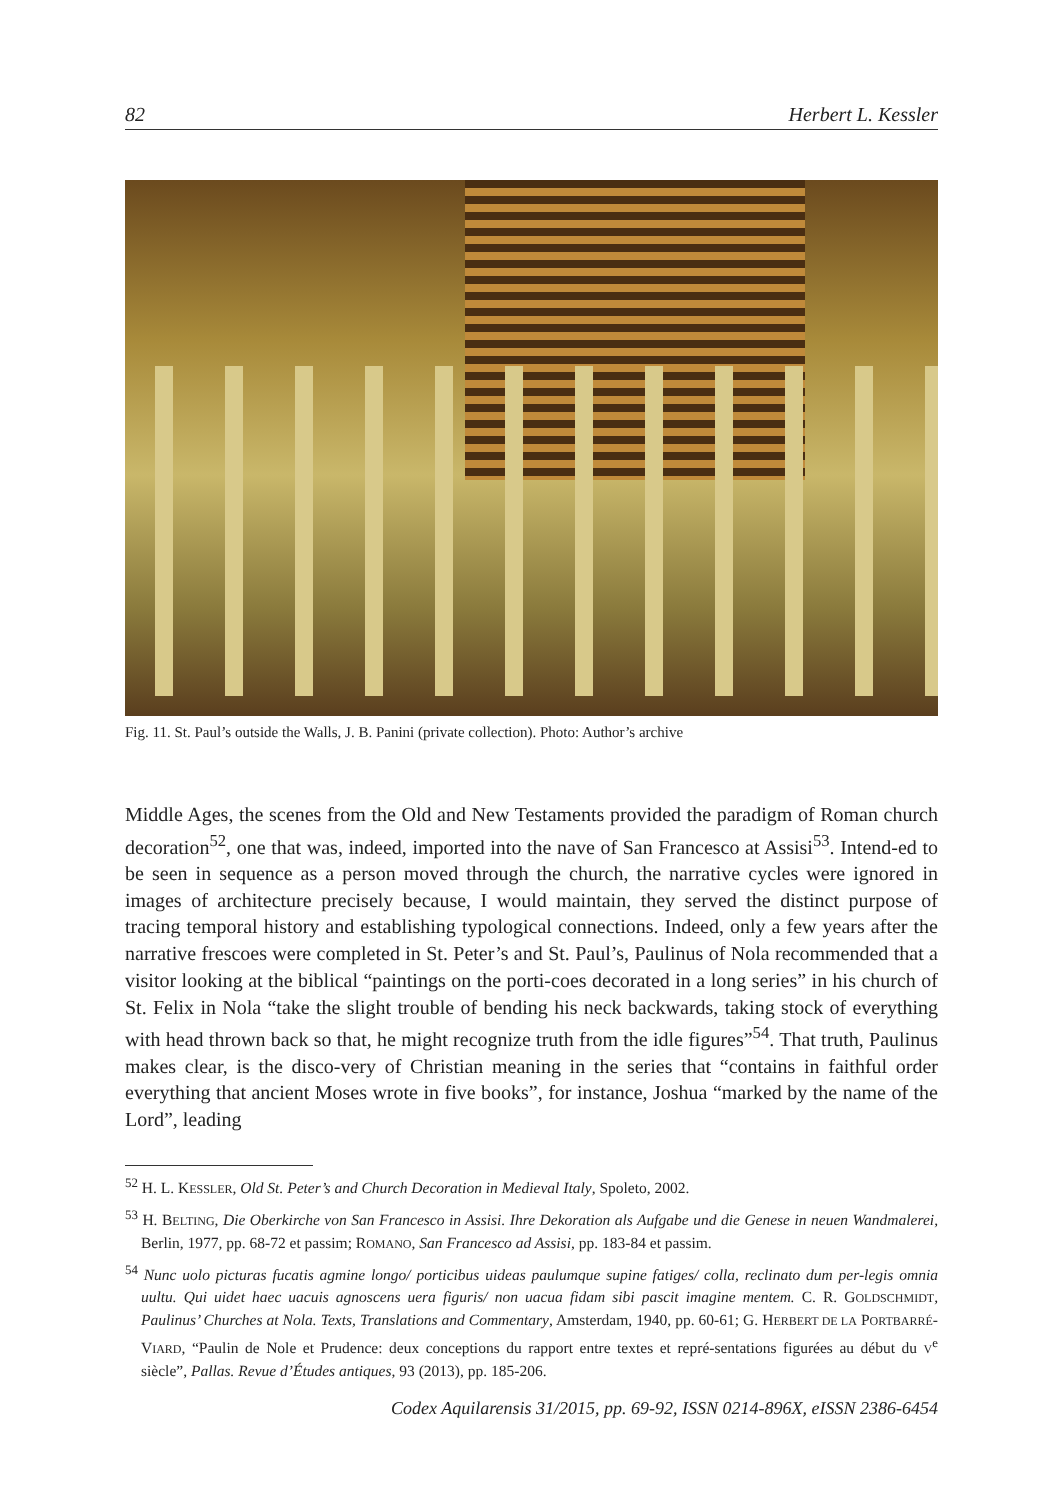82 Herbert L. Kessler
Fig. 11. St. Paul’s outside the Walls, J. B. Panini (private collection). Photo: Author’s archive
Middle Ages, the scenes from the Old and New Testaments provided the paradigm of Roman church decoration<sup>52</sup>, one that was, indeed, imported into the nave of San Francesco at Assisi<sup>53</sup>. Intend-ed to be seen in sequence as a person moved through the church, the narrative cycles were ignored in images of architecture precisely because, I would maintain, they served the distinct purpose of tracing temporal history and establishing typological connections. Indeed, only a few years after the narrative frescoes were completed in St. Peter’s and St. Paul’s, Paulinus of Nola recommended that a visitor looking at the biblical “paintings on the porti-coes decorated in a long series” in his church of St. Felix in Nola “take the slight trouble of bending his neck backwards, taking stock of everything with head thrown back so that, he might recognize truth from the idle figures”<sup>54</sup>. That truth, Paulinus makes clear, is the disco-very of Christian meaning in the series that “contains in faithful order everything that ancient Moses wrote in five books”, for instance, Joshua “marked by the name of the Lord”, leading
<sup>52</sup> H. L. KESSLER, Old St. Peter’s and Church Decoration in Medieval Italy, Spoleto, 2002.
<sup>53</sup> H. BELTING, Die Oberkirche von San Francesco in Assisi. Ihre Dekoration als Aufgabe und die Genese in neuen Wandmalerei, Berlin, 1977, pp. 68-72 et passim; ROMANO, San Francesco ad Assisi, pp. 183-84 et passim.
<sup>54</sup> Nunc uolo picturas fucatis agmine longo/ porticibus uideas paulumque supine fatiges/ colla, reclinato dum per-legis omnia uultu. Qui uidet haec uacuis agnoscens uera figuris/ non uacua fidam sibi pascit imagine mentem. C. R. GOLDSCHMIDT, Paulinus’ Churches at Nola. Texts, Translations and Commentary, Amsterdam, 1940, pp. 60-61; G. HERBERT DE LA PORTBARRÉ-VIARD, “Paulin de Nole et Prudence: deux conceptions du rapport entre textes et repré-sentations figurées au début du V<sup>e</sup> siècle”, Pallas. Revue d’Études antiques, 93 (2013), pp. 185-206.
Codex Aquilarensis 31/2015, pp. 69-92, ISSN 0214-896X, eISSN 2386-6454